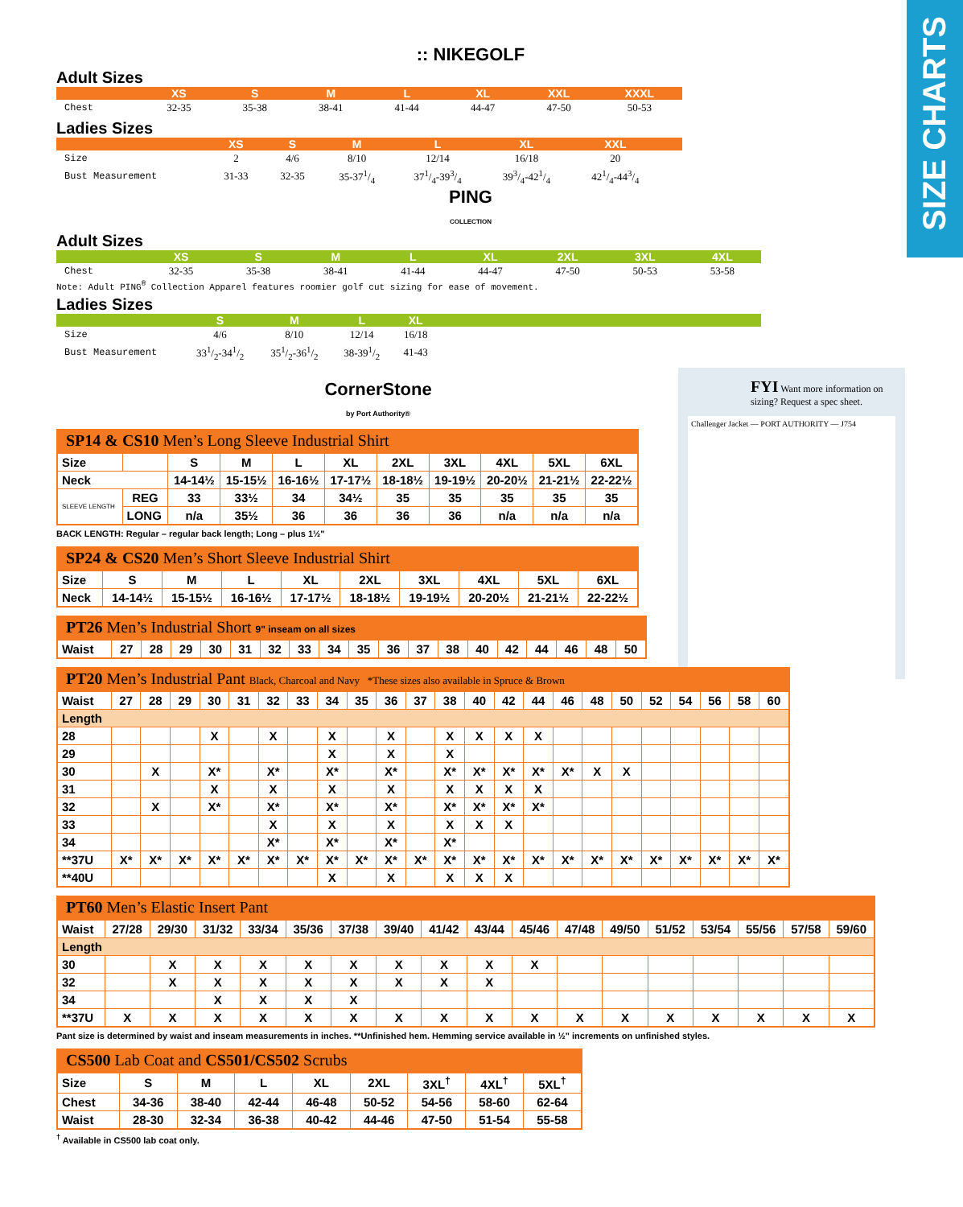SIZE CHARTS
FYI Want more information on sizing? Request a spec sheet.
Challenger Jacket — PORT AUTHORITY — J754
:: NIKEGOLF
Adult Sizes
| | XS | S | M | L | XL | XXL | XXXL |
| --- | --- | --- | --- | --- | --- | --- | --- |
| Chest | 32-35 | 35-38 | 38-41 | 41-44 | 44-47 | 47-50 | 50-53 |
Ladies Sizes
| | XS | S | M | L | XL | XXL | |
| --- | --- | --- | --- | --- | --- | --- | --- |
| Size | 2 | 4/6 | 8/10 | 12/14 | 16/18 | 20 | |
| Bust Measurement | 31-33 | 32-35 | 35-371/4 | 371/4-393/4 | 393/4-421/4 | 421/4-443/4 | |
PING
COLLECTION
Adult Sizes
| | XS | S | M | L | XL | 2XL | 3XL | 4XL |
| --- | --- | --- | --- | --- | --- | --- | --- | --- |
| Chest | 32-35 | 35-38 | 38-41 | 41-44 | 44-47 | 47-50 | 50-53 | 53-58 |
Note: Adult PING<sup>®</sup> Collection Apparel features roomier golf cut sizing for ease of movement.
Ladies Sizes
| | S | M | L | XL | |
| --- | --- | --- | --- | --- | --- |
| Size | 4/6 | 8/10 | 12/14 | 16/18 | |
| Bust Measurement | 331/2-341/2 | 351/2-361/2 | 38-391/2 | 41-43 | |
CornerStone
by Port Authority®
SP14 & CS10 Men’s Long Sleeve Industrial Shirt
| Size | | S | M | L | XL | 2XL | 3XL | 4XL | 5XL | 6XL |
| Neck | | 14-14½ | 15-15½ | 16-16½ | 17-17½ | 18-18½ | 19-19½ | 20-20½ | 21-21½ | 22-22½ |
| SLEEVE LENGTH | REG | 33 | 33½ | 34 | 34½ | 35 | 35 | 35 | 35 | 35 |
| | LONG | n/a | 35½ | 36 | 36 | 36 | 36 | n/a | n/a | n/a |
BACK LENGTH: Regular – regular back length; Long – plus 1½"
SP24 & CS20 Men’s Short Sleeve Industrial Shirt
| Size | S | M | L | XL | 2XL | 3XL | 4XL | 5XL | 6XL |
| Neck | 14-14½ | 15-15½ | 16-16½ | 17-17½ | 18-18½ | 19-19½ | 20-20½ | 21-21½ | 22-22½ |
PT26 Men’s Industrial Short 9" inseam on all sizes
| Waist | 27 | 28 | 29 | 30 | 31 | 32 | 33 | 34 | 35 | 36 | 37 | 38 | 40 | 42 | 44 | 46 | 48 | 50 |
PT20 Men’s Industrial Pant Black, Charcoal and Navy *These sizes also available in Spruce & Brown
| Waist | 27 | 28 | 29 | 30 | 31 | 32 | 33 | 34 | 35 | 36 | 37 | 38 | 40 | 42 | 44 | 46 | 48 | 50 | 52 | 54 | 56 | 58 | 60 |
| Length | | | | | | | | | | | | | | | | | | | | | | | |
| 28 | | | | X | | X | | X | | X | | X | X | X | X | | | | | | | | |
| 29 | | | | | | | | X | | X | | X | | | | | | | | | | | |
| 30 | | X | | X* | | X* | | X* | | X* | | X* | X* | X* | X* | X* | X | X | | | | | |
| 31 | | | | X | | X | | X | | X | | X | X | X | X | | | | | | | | |
| 32 | | X | | X* | | X* | | X* | | X* | | X* | X* | X* | X* | | | | | | | | |
| 33 | | | | | | X | | X | | X | | X | X | X | | | | | | | | | |
| 34 | | | | | | X* | | X* | | X* | | X* | | | | | | | | | | | |
| **37U | X* | X* | X* | X* | X* | X* | X* | X* | X* | X* | X* | X* | X* | X* | X* | X* | X* | X* | X* | X* | X* | X* | X* |
| **40U | | | | | | | | X | | X | | X | X | X | | | | | | | | | |
PT60 Men’s Elastic Insert Pant
| Waist | 27/28 | 29/30 | 31/32 | 33/34 | 35/36 | 37/38 | 39/40 | 41/42 | 43/44 | 45/46 | 47/48 | 49/50 | 51/52 | 53/54 | 55/56 | 57/58 | 59/60 |
| Length | | | | | | | | | | | | | | | | | |
| 30 | | X | X | X | X | X | X | X | X | X | | | | | | | |
| 32 | | X | X | X | X | X | X | X | X | | | | | | | | |
| 34 | | | X | X | X | X | | | | | | | | | | | |
| **37U | X | X | X | X | X | X | X | X | X | X | X | X | X | X | X | X | X |
Pant size is determined by waist and inseam measurements in inches. **Unfinished hem. Hemming service available in ½" increments on unfinished styles.
CS500 Lab Coat and CS501/CS502 Scrubs
| Size | S | M | L | XL | 2XL | 3XL<sup>†</sup> | 4XL<sup>†</sup> | 5XL<sup>†</sup> |
| Chest | 34-36 | 38-40 | 42-44 | 46-48 | 50-52 | 54-56 | 58-60 | 62-64 |
| Waist | 28-30 | 32-34 | 36-38 | 40-42 | 44-46 | 47-50 | 51-54 | 55-58 |
<sup>†</sup> Available in CS500 lab coat only.